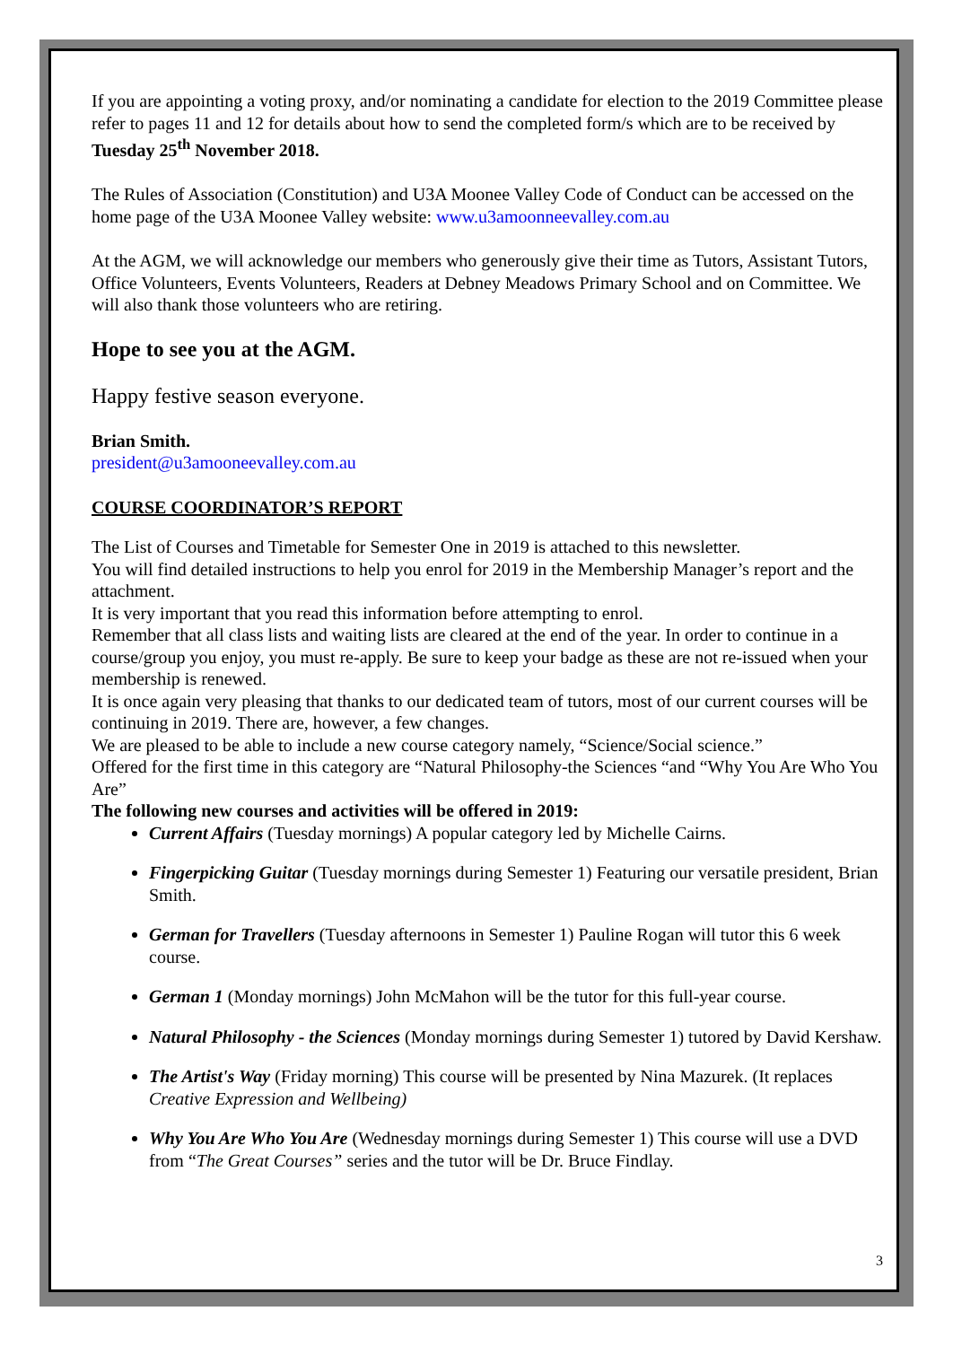If you are appointing a voting proxy, and/or nominating a candidate for election to the 2019 Committee please refer to pages 11 and 12 for details about how to send the completed form/s which are to be received by Tuesday 25<sup>th</sup> November 2018.
The Rules of Association (Constitution) and U3A Moonee Valley Code of Conduct can be accessed on the home page of the U3A Moonee Valley website: www.u3amoonneevalley.com.au
At the AGM, we will acknowledge our members who generously give their time as Tutors, Assistant Tutors, Office Volunteers, Events Volunteers, Readers at Debney Meadows Primary School and on Committee. We will also thank those volunteers who are retiring.
Hope to see you at the AGM.
Happy festive season everyone.
Brian Smith.
president@u3amooneevalley.com.au
COURSE COORDINATOR’S REPORT
The List of Courses and Timetable for Semester One in 2019 is attached to this newsletter.
You will find detailed instructions to help you enrol for 2019 in the Membership Manager’s report and the attachment.
It is very important that you read this information before attempting to enrol.
Remember that all class lists and waiting lists are cleared at the end of the year. In order to continue in a course/group you enjoy, you must re-apply. Be sure to keep your badge as these are not re-issued when your membership is renewed.
It is once again very pleasing that thanks to our dedicated team of tutors, most of our current courses will be continuing in 2019. There are, however, a few changes.
We are pleased to be able to include a new course category namely, “Science/Social science.”
Offered for the first time in this category are “Natural Philosophy-the Sciences “and “Why You Are Who You Are”
The following new courses and activities will be offered in 2019:
Current Affairs (Tuesday mornings) A popular category led by Michelle Cairns.
Fingerpicking Guitar (Tuesday mornings during Semester 1) Featuring our versatile president, Brian Smith.
German for Travellers (Tuesday afternoons in Semester 1) Pauline Rogan will tutor this 6 week course.
German 1 (Monday mornings) John McMahon will be the tutor for this full-year course.
Natural Philosophy - the Sciences (Monday mornings during Semester 1) tutored by David Kershaw.
The Artist's Way (Friday morning) This course will be presented by Nina Mazurek. (It replaces Creative Expression and Wellbeing)
Why You Are Who You Are (Wednesday mornings during Semester 1) This course will use a DVD from “The Great Courses” series and the tutor will be Dr. Bruce Findlay.
3